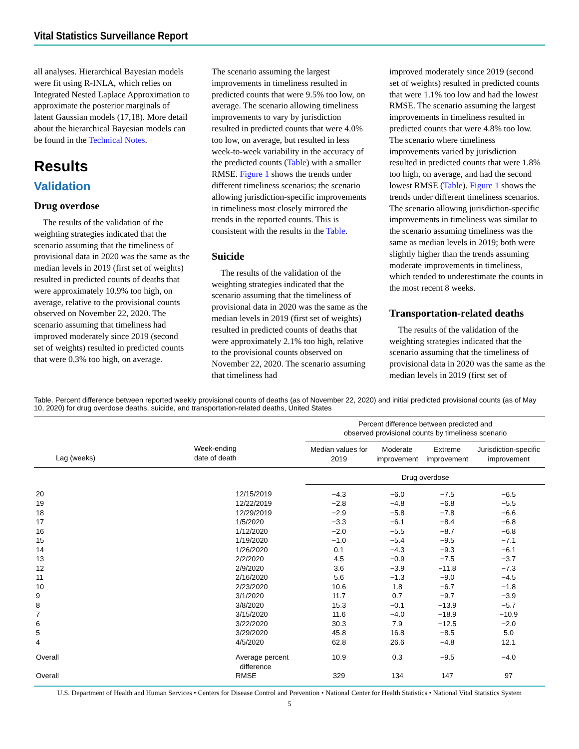Vital Statistics Surveillance Report
all analyses. Hierarchical Bayesian models were fit using R-INLA, which relies on Integrated Nested Laplace Approximation to approximate the posterior marginals of latent Gaussian models (17,18). More detail about the hierarchical Bayesian models can be found in the Technical Notes.
Results
Validation
Drug overdose
The results of the validation of the weighting strategies indicated that the scenario assuming that the timeliness of provisional data in 2020 was the same as the median levels in 2019 (first set of weights) resulted in predicted counts of deaths that were approximately 10.9% too high, on average, relative to the provisional counts observed on November 22, 2020. The scenario assuming that timeliness had improved moderately since 2019 (second set of weights) resulted in predicted counts that were 0.3% too high, on average.
The scenario assuming the largest improvements in timeliness resulted in predicted counts that were 9.5% too low, on average. The scenario allowing timeliness improvements to vary by jurisdiction resulted in predicted counts that were 4.0% too low, on average, but resulted in less week-to-week variability in the accuracy of the predicted counts (Table) with a smaller RMSE. Figure 1 shows the trends under different timeliness scenarios; the scenario allowing jurisdiction-specific improvements in timeliness most closely mirrored the trends in the reported counts. This is consistent with the results in the Table.
Suicide
The results of the validation of the weighting strategies indicated that the scenario assuming that the timeliness of provisional data in 2020 was the same as the median levels in 2019 (first set of weights) resulted in predicted counts of deaths that were approximately 2.1% too high, relative to the provisional counts observed on November 22, 2020. The scenario assuming that timeliness had
improved moderately since 2019 (second set of weights) resulted in predicted counts that were 1.1% too low and had the lowest RMSE. The scenario assuming the largest improvements in timeliness resulted in predicted counts that were 4.8% too low. The scenario where timeliness improvements varied by jurisdiction resulted in predicted counts that were 1.8% too high, on average, and had the second lowest RMSE (Table). Figure 1 shows the trends under different timeliness scenarios. The scenario allowing jurisdiction-specific improvements in timeliness was similar to the scenario assuming timeliness was the same as median levels in 2019; both were slightly higher than the trends assuming moderate improvements in timeliness, which tended to underestimate the counts in the most recent 8 weeks.
Transportation-related deaths
The results of the validation of the weighting strategies indicated that the scenario assuming that the timeliness of provisional data in 2020 was the same as the median levels in 2019 (first set of
Table. Percent difference between reported weekly provisional counts of deaths (as of November 22, 2020) and initial predicted provisional counts (as of May 10, 2020) for drug overdose deaths, suicide, and transportation-related deaths, United States
| | | Percent difference between predicted and observed provisional counts by timeliness scenario | | | |
| --- | --- | --- | --- | --- | --- |
| Lag (weeks) | Week-ending date of death | Median values for 2019 | Moderate improvement | Extreme improvement | Jurisdiction-specific improvement |
| | | Drug overdose | | | |
| 20 | 12/15/2019 | −4.3 | −6.0 | −7.5 | −6.5 |
| 19 | 12/22/2019 | −2.8 | −4.8 | −6.8 | −5.5 |
| 18 | 12/29/2019 | −2.9 | −5.8 | −7.8 | −6.6 |
| 17 | 1/5/2020 | −3.3 | −6.1 | −8.4 | −6.8 |
| 16 | 1/12/2020 | −2.0 | −5.5 | −8.7 | −6.8 |
| 15 | 1/19/2020 | −1.0 | −5.4 | −9.5 | −7.1 |
| 14 | 1/26/2020 | 0.1 | −4.3 | −9.3 | −6.1 |
| 13 | 2/2/2020 | 4.5 | −0.9 | −7.5 | −3.7 |
| 12 | 2/9/2020 | 3.6 | −3.9 | −11.8 | −7.3 |
| 11 | 2/16/2020 | 5.6 | −1.3 | −9.0 | −4.5 |
| 10 | 2/23/2020 | 10.6 | 1.8 | −6.7 | −1.8 |
| 9 | 3/1/2020 | 11.7 | 0.7 | −9.7 | −3.9 |
| 8 | 3/8/2020 | 15.3 | −0.1 | −13.9 | −5.7 |
| 7 | 3/15/2020 | 11.6 | −4.0 | −18.9 | −10.9 |
| 6 | 3/22/2020 | 30.3 | 7.9 | −12.5 | −2.0 |
| 5 | 3/29/2020 | 45.8 | 16.8 | −8.5 | 5.0 |
| 4 | 4/5/2020 | 62.8 | 26.6 | −4.8 | 12.1 |
| Overall | Average percent difference | 10.9 | 0.3 | −9.5 | −4.0 |
| Overall | RMSE | 329 | 134 | 147 | 97 |
U.S. Department of Health and Human Services • Centers for Disease Control and Prevention • National Center for Health Statistics • National Vital Statistics System
5